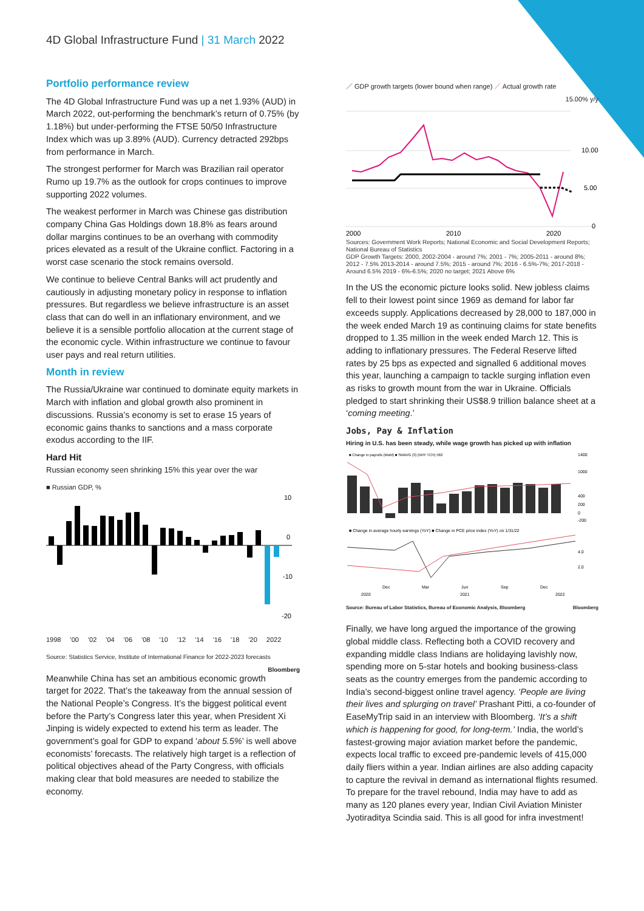4D Global Infrastructure Fund | 31 March 2022
Portfolio performance review
The 4D Global Infrastructure Fund was up a net 1.93% (AUD) in March 2022, out-performing the benchmark’s return of 0.75% (by 1.18%) but under-performing the FTSE 50/50 Infrastructure Index which was up 3.89% (AUD). Currency detracted 292bps from performance in March.
The strongest performer for March was Brazilian rail operator Rumo up 19.7% as the outlook for crops continues to improve supporting 2022 volumes.
The weakest performer in March was Chinese gas distribution company China Gas Holdings down 18.8% as fears around dollar margins continues to be an overhang with commodity prices elevated as a result of the Ukraine conflict. Factoring in a worst case scenario the stock remains oversold.
We continue to believe Central Banks will act prudently and cautiously in adjusting monetary policy in response to inflation pressures. But regardless we believe infrastructure is an asset class that can do well in an inflationary environment, and we believe it is a sensible portfolio allocation at the current stage of the economic cycle. Within infrastructure we continue to favour user pays and real return utilities.
Month in review
The Russia/Ukraine war continued to dominate equity markets in March with inflation and global growth also prominent in discussions. Russia’s economy is set to erase 15 years of economic gains thanks to sanctions and a mass corporate exodus according to the IIF.
Hard Hit
Russian economy seen shrinking 15% this year over the war
■ Russian GDP, %
10
0
-10
-20
1998 '00 '02 '04 '06 '08 '10 '12 '14 '16 '18 '20 2022
Source: Statistics Service, Institute of International Finance for 2022-2023 forecasts Bloomberg
Meanwhile China has set an ambitious economic growth target for 2022. That’s the takeaway from the annual session of the National People’s Congress. It’s the biggest political event before the Party’s Congress later this year, when President Xi Jinping is widely expected to extend his term as leader. The government’s goal for GDP to expand ‘about 5.5%’ is well above economists’ forecasts. The relatively high target is a reflection of political objectives ahead of the Party Congress, with officials making clear that bold measures are needed to stabilize the economy.
／ GDP growth targets (lower bound when range) ／ Actual growth rate
15.00% y/y
10.00
5.00
0
2000
2010
2020
Sources: Government Work Reports; National Economic and Social Development Reports; National Bureau of Statistics
GDP Growth Targets: 2000, 2002-2004 - around 7%; 2001 - 7%; 2005-2011 - around 8%; 2012 - 7.5% 2013-2014 - around 7.5%; 2015 - around 7%; 2016 - 6.5%-7%; 2017-2018 - Around 6.5% 2019 - 6%-6.5%; 2020 no target; 2021 Above 6%
In the US the economic picture looks solid. New jobless claims fell to their lowest point since 1969 as demand for labor far exceeds supply. Applications decreased by 28,000 to 187,000 in the week ended March 19 as continuing claims for state benefits dropped to 1.35 million in the week ended March 12. This is adding to inflationary pressures. The Federal Reserve lifted rates by 25 bps as expected and signalled 6 additional moves this year, launching a campaign to tackle surging inflation even as risks to growth mount from the war in Ukraine. Officials pledged to start shrinking their US$8.9 trillion balance sheet at a ‘coming meeting.’
Jobs, Pay & Inflation
Hiring in U.S. has been steady, while wage growth has picked up with inflation
■ Change in payrolls (MoM) ■ SMAVG (3) (NFP TCH) 582
1400
1000
400
200
0
-200
■ Change in average hourly earnings (YoY) ■ Change in PCE price index (YoY) on 1/31/22
4.0
2.0
Dec
Mar
Jun
Sep
Dec
2020
2021
2022
Source: Bureau of Labor Statistics, Bureau of Economic Analysis, Bloomberg Bloomberg
Finally, we have long argued the importance of the growing global middle class. Reflecting both a COVID recovery and expanding middle class Indians are holidaying lavishly now, spending more on 5-star hotels and booking business-class seats as the country emerges from the pandemic according to India’s second-biggest online travel agency. ‘People are living their lives and splurging on travel’ Prashant Pitti, a co-founder of EaseMyTrip said in an interview with Bloomberg. ‘It’s a shift which is happening for good, for long-term.’ India, the world’s fastest-growing major aviation market before the pandemic, expects local traffic to exceed pre-pandemic levels of 415,000 daily fliers within a year. Indian airlines are also adding capacity to capture the revival in demand as international flights resumed. To prepare for the travel rebound, India may have to add as many as 120 planes every year, Indian Civil Aviation Minister Jyotiraditya Scindia said. This is all good for infra investment!